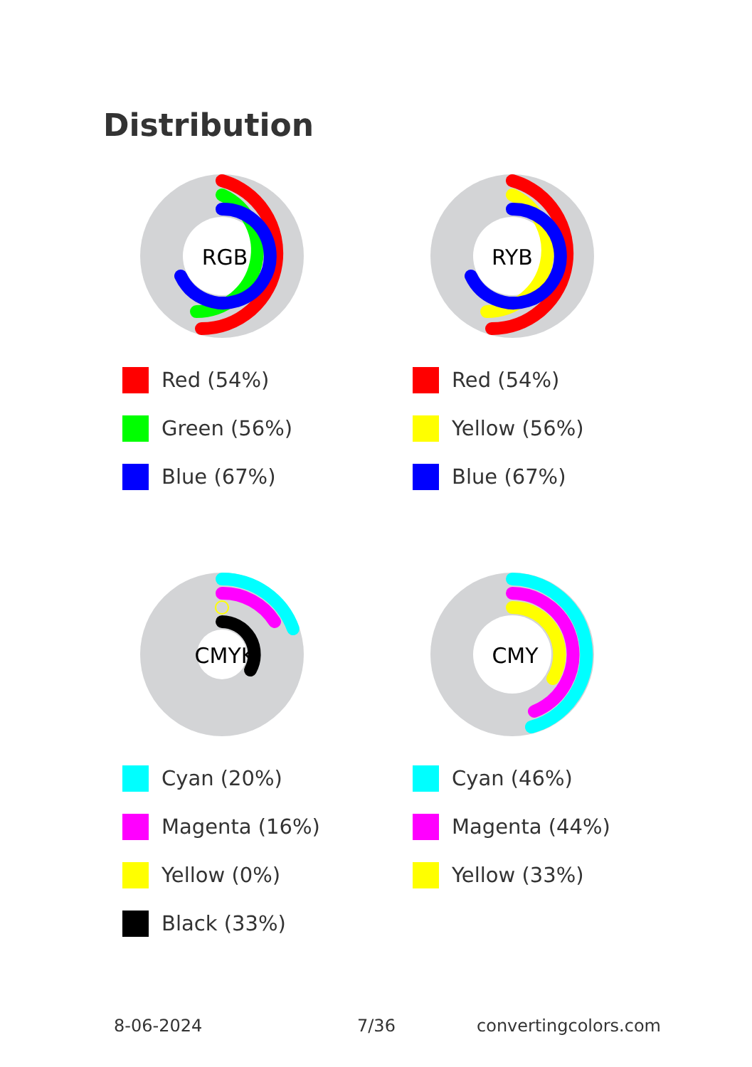Distribution
RGB
Red (54%)
Green (56%)
Blue (67%)
RYB
Red (54%)
Yellow (56%)
Blue (67%)
CMYK
Cyan (20%)
Magenta (16%)
Yellow (0%)
Black (33%)
CMY
Cyan (46%)
Magenta (44%)
Yellow (33%)
8-06-2024 7/36 convertingcolors.com